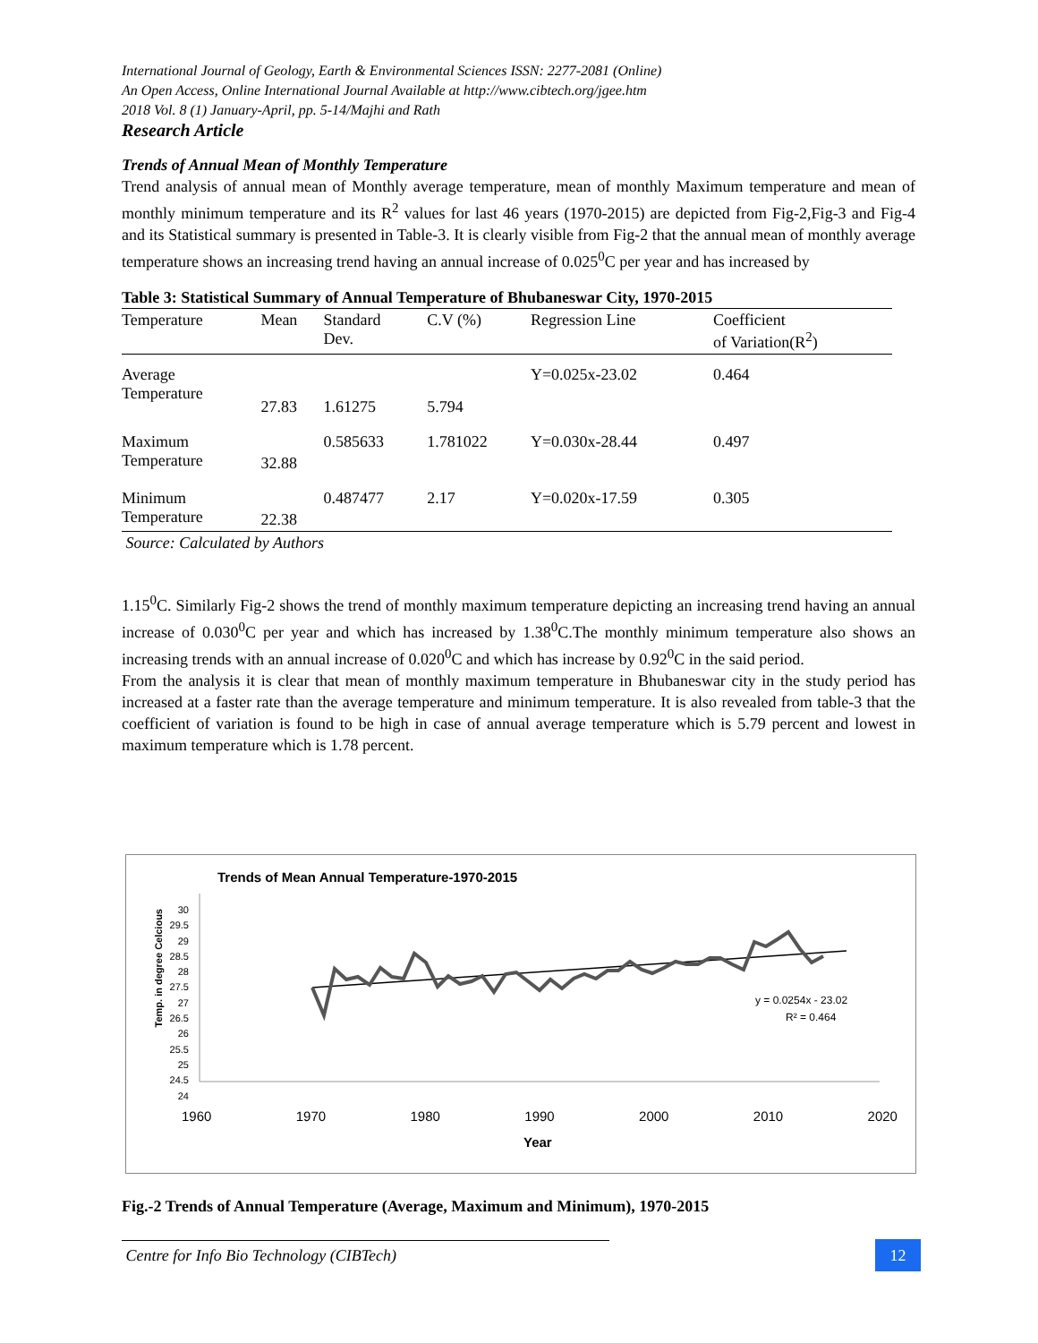International Journal of Geology, Earth & Environmental Sciences ISSN: 2277-2081 (Online)
An Open Access, Online International Journal Available at http://www.cibtech.org/jgee.htm
2018 Vol. 8 (1) January-April, pp. 5-14/Majhi and Rath
Research Article
Trends of Annual Mean of Monthly Temperature
Trend analysis of annual mean of Monthly average temperature, mean of monthly Maximum temperature and mean of monthly minimum temperature and its R<sup>2</sup> values for last 46 years (1970-2015) are depicted from Fig-2,Fig-3 and Fig-4 and its Statistical summary is presented in Table-3. It is clearly visible from Fig-2 that the annual mean of monthly average temperature shows an increasing trend having an annual increase of 0.025<sup>0</sup>C per year and has increased by
Table 3: Statistical Summary of Annual Temperature of Bhubaneswar City, 1970-2015
| Temperature | Mean | Standard Dev. | C.V (%) | Regression Line | Coefficient of Variation(R<sup>2</sup>) |
| Average Temperature | 27.83 | 1.61275 | 5.794 | Y=0.025x-23.02 | 0.464 |
| Maximum Temperature | 32.88 | 0.585633 | 1.781022 | Y=0.030x-28.44 | 0.497 |
| Minimum Temperature | 22.38 | 0.487477 | 2.17 | Y=0.020x-17.59 | 0.305 |
Source: Calculated by Authors
1.15<sup>0</sup>C. Similarly Fig-2 shows the trend of monthly maximum temperature depicting an increasing trend having an annual increase of 0.030<sup>0</sup>C per year and which has increased by 1.38<sup>0</sup>C.The monthly minimum temperature also shows an increasing trends with an annual increase of 0.020<sup>0</sup>C and which has increase by 0.92<sup>0</sup>C in the said period.
From the analysis it is clear that mean of monthly maximum temperature in Bhubaneswar city in the study period has increased at a faster rate than the average temperature and minimum temperature. It is also revealed from table-3 that the coefficient of variation is found to be high in case of annual average temperature which is 5.79 percent and lowest in maximum temperature which is 1.78 percent.
Trends of Mean Annual Temperature-1970-2015
y = 0.0254x - 23.02
R² = 0.464
Temp. in degree Celcious
30
29.5
29
28.5
28
27.5
27
26.5
26
25.5
25
24.5
24
1960 1970 1980 1990 2000 2010 2020
Year
Fig.-2 Trends of Annual Temperature (Average, Maximum and Minimum), 1970-2015
Centre for Info Bio Technology (CIBTech) 12